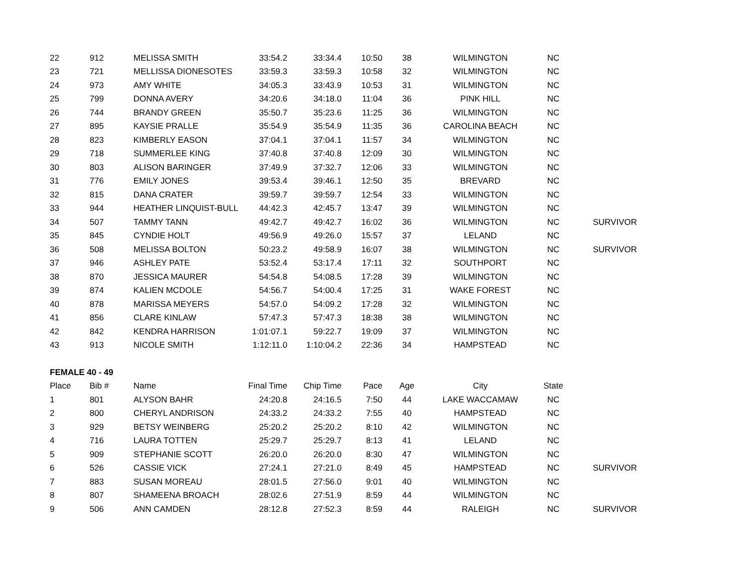| 22 | 912 | MELISSA SMITH | 33:54.2 | 33:34.4 | 10:50 | 38 | WILMINGTON | NC | |
| 23 | 721 | MELLISSA DIONESOTES | 33:59.3 | 33:59.3 | 10:58 | 32 | WILMINGTON | NC | |
| 24 | 973 | AMY WHITE | 34:05.3 | 33:43.9 | 10:53 | 31 | WILMINGTON | NC | |
| 25 | 799 | DONNA AVERY | 34:20.6 | 34:18.0 | 11:04 | 36 | PINK HILL | NC | |
| 26 | 744 | BRANDY GREEN | 35:50.7 | 35:23.6 | 11:25 | 36 | WILMINGTON | NC | |
| 27 | 895 | KAYSIE PRALLE | 35:54.9 | 35:54.9 | 11:35 | 36 | CAROLINA BEACH | NC | |
| 28 | 823 | KIMBERLY EASON | 37:04.1 | 37:04.1 | 11:57 | 34 | WILMINGTON | NC | |
| 29 | 718 | SUMMERLEE KING | 37:40.8 | 37:40.8 | 12:09 | 30 | WILMINGTON | NC | |
| 30 | 803 | ALISON BARINGER | 37:49.9 | 37:32.7 | 12:06 | 33 | WILMINGTON | NC | |
| 31 | 776 | EMILY JONES | 39:53.4 | 39:46.1 | 12:50 | 35 | BREVARD | NC | |
| 32 | 815 | DANA CRATER | 39:59.7 | 39:59.7 | 12:54 | 33 | WILMINGTON | NC | |
| 33 | 944 | HEATHER LINQUIST-BULL | 44:42.3 | 42:45.7 | 13:47 | 39 | WILMINGTON | NC | |
| 34 | 507 | TAMMY TANN | 49:42.7 | 49:42.7 | 16:02 | 36 | WILMINGTON | NC | SURVIVOR |
| 35 | 845 | CYNDIE HOLT | 49:56.9 | 49:26.0 | 15:57 | 37 | LELAND | NC | |
| 36 | 508 | MELISSA BOLTON | 50:23.2 | 49:58.9 | 16:07 | 38 | WILMINGTON | NC | SURVIVOR |
| 37 | 946 | ASHLEY PATE | 53:52.4 | 53:17.4 | 17:11 | 32 | SOUTHPORT | NC | |
| 38 | 870 | JESSICA MAURER | 54:54.8 | 54:08.5 | 17:28 | 39 | WILMINGTON | NC | |
| 39 | 874 | KALIEN MCDOLE | 54:56.7 | 54:00.4 | 17:25 | 31 | WAKE FOREST | NC | |
| 40 | 878 | MARISSA MEYERS | 54:57.0 | 54:09.2 | 17:28 | 32 | WILMINGTON | NC | |
| 41 | 856 | CLARE KINLAW | 57:47.3 | 57:47.3 | 18:38 | 38 | WILMINGTON | NC | |
| 42 | 842 | KENDRA HARRISON | 1:01:07.1 | 59:22.7 | 19:09 | 37 | WILMINGTON | NC | |
| 43 | 913 | NICOLE SMITH | 1:12:11.0 | 1:10:04.2 | 22:36 | 34 | HAMPSTEAD | NC | |
| FEMALE 40 - 49 | | | | | | | | | |
| Place | Bib # | Name | Final Time | Chip Time | Pace | Age | City | State | |
| 1 | 801 | ALYSON BAHR | 24:20.8 | 24:16.5 | 7:50 | 44 | LAKE WACCAMAW | NC | |
| 2 | 800 | CHERYL ANDRISON | 24:33.2 | 24:33.2 | 7:55 | 40 | HAMPSTEAD | NC | |
| 3 | 929 | BETSY WEINBERG | 25:20.2 | 25:20.2 | 8:10 | 42 | WILMINGTON | NC | |
| 4 | 716 | LAURA TOTTEN | 25:29.7 | 25:29.7 | 8:13 | 41 | LELAND | NC | |
| 5 | 909 | STEPHANIE SCOTT | 26:20.0 | 26:20.0 | 8:30 | 47 | WILMINGTON | NC | |
| 6 | 526 | CASSIE VICK | 27:24.1 | 27:21.0 | 8:49 | 45 | HAMPSTEAD | NC | SURVIVOR |
| 7 | 883 | SUSAN MOREAU | 28:01.5 | 27:56.0 | 9:01 | 40 | WILMINGTON | NC | |
| 8 | 807 | SHAMEENA BROACH | 28:02.6 | 27:51.9 | 8:59 | 44 | WILMINGTON | NC | |
| 9 | 506 | ANN CAMDEN | 28:12.8 | 27:52.3 | 8:59 | 44 | RALEIGH | NC | SURVIVOR |